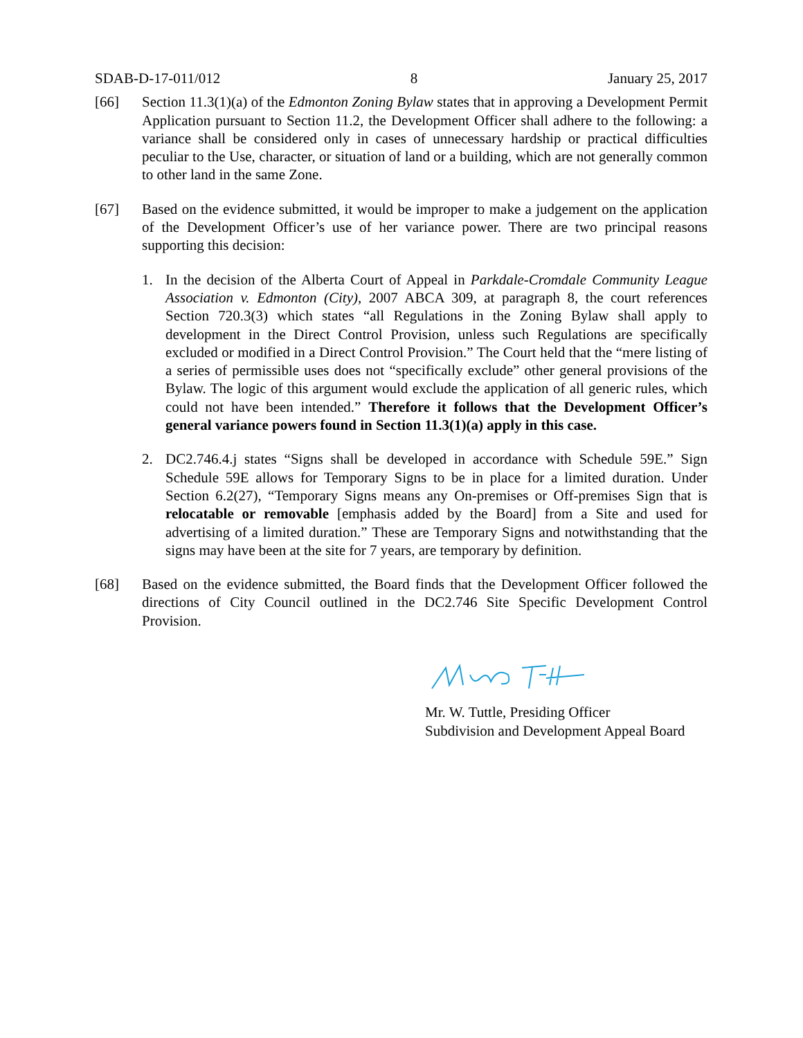SDAB-D-17-011/012 8 January 25, 2017
[66] Section 11.3(1)(a) of the Edmonton Zoning Bylaw states that in approving a Development Permit Application pursuant to Section 11.2, the Development Officer shall adhere to the following: a variance shall be considered only in cases of unnecessary hardship or practical difficulties peculiar to the Use, character, or situation of land or a building, which are not generally common to other land in the same Zone.
[67] Based on the evidence submitted, it would be improper to make a judgement on the application of the Development Officer’s use of her variance power. There are two principal reasons supporting this decision:
1. In the decision of the Alberta Court of Appeal in Parkdale-Cromdale Community League Association v. Edmonton (City), 2007 ABCA 309, at paragraph 8, the court references Section 720.3(3) which states “all Regulations in the Zoning Bylaw shall apply to development in the Direct Control Provision, unless such Regulations are specifically excluded or modified in a Direct Control Provision.” The Court held that the “mere listing of a series of permissible uses does not “specifically exclude” other general provisions of the Bylaw. The logic of this argument would exclude the application of all generic rules, which could not have been intended.” Therefore it follows that the Development Officer’s general variance powers found in Section 11.3(1)(a) apply in this case.
2. DC2.746.4.j states “Signs shall be developed in accordance with Schedule 59E.” Sign Schedule 59E allows for Temporary Signs to be in place for a limited duration. Under Section 6.2(27), “Temporary Signs means any On-premises or Off-premises Sign that is relocatable or removable [emphasis added by the Board] from a Site and used for advertising of a limited duration.” These are Temporary Signs and notwithstanding that the signs may have been at the site for 7 years, are temporary by definition.
[68] Based on the evidence submitted, the Board finds that the Development Officer followed the directions of City Council outlined in the DC2.746 Site Specific Development Control Provision.
Mr. W. Tuttle, Presiding Officer
Subdivision and Development Appeal Board